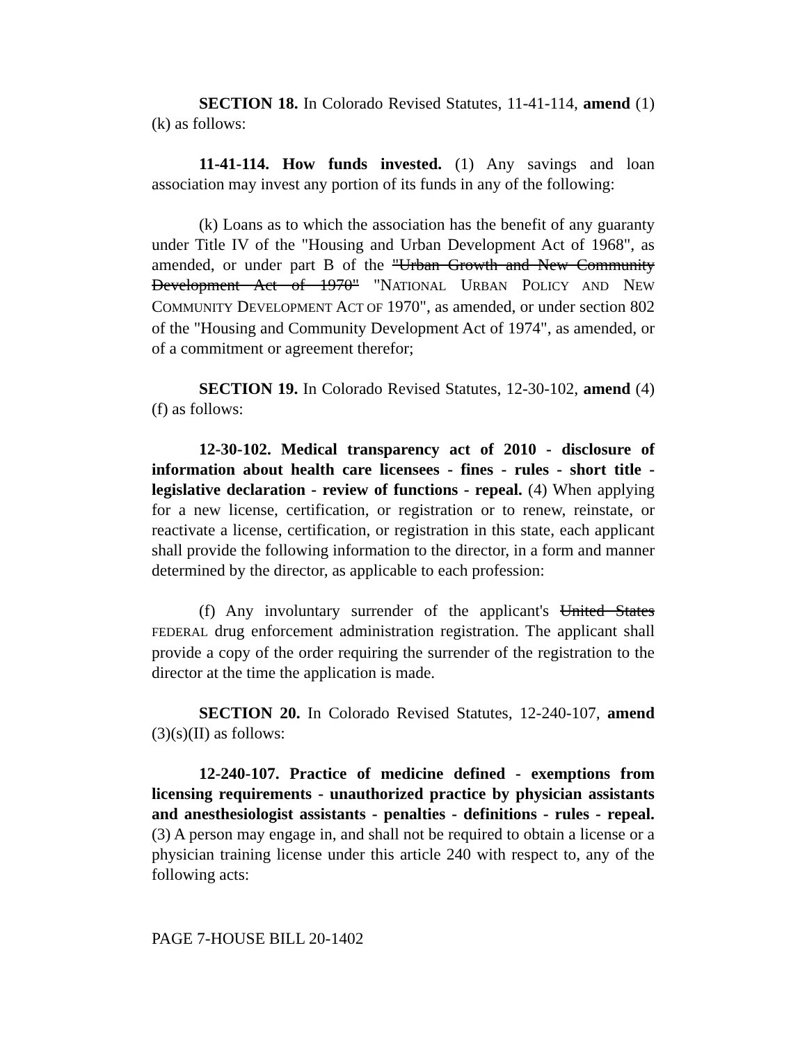SECTION 18. In Colorado Revised Statutes, 11-41-114, amend (1)(k) as follows:
11-41-114. How funds invested. (1) Any savings and loan association may invest any portion of its funds in any of the following:
(k) Loans as to which the association has the benefit of any guaranty under Title IV of the "Housing and Urban Development Act of 1968", as amended, or under part B of the "Urban Growth and New Community Development Act of 1970" "NATIONAL URBAN POLICY AND NEW COMMUNITY DEVELOPMENT ACT OF 1970", as amended, or under section 802 of the "Housing and Community Development Act of 1974", as amended, or of a commitment or agreement therefor;
SECTION 19. In Colorado Revised Statutes, 12-30-102, amend (4)(f) as follows:
12-30-102. Medical transparency act of 2010 - disclosure of information about health care licensees - fines - rules - short title - legislative declaration - review of functions - repeal. (4) When applying for a new license, certification, or registration or to renew, reinstate, or reactivate a license, certification, or registration in this state, each applicant shall provide the following information to the director, in a form and manner determined by the director, as applicable to each profession:
(f) Any involuntary surrender of the applicant's United States FEDERAL drug enforcement administration registration. The applicant shall provide a copy of the order requiring the surrender of the registration to the director at the time the application is made.
SECTION 20. In Colorado Revised Statutes, 12-240-107, amend (3)(s)(II) as follows:
12-240-107. Practice of medicine defined - exemptions from licensing requirements - unauthorized practice by physician assistants and anesthesiologist assistants - penalties - definitions - rules - repeal. (3) A person may engage in, and shall not be required to obtain a license or a physician training license under this article 240 with respect to, any of the following acts:
PAGE 7-HOUSE BILL 20-1402